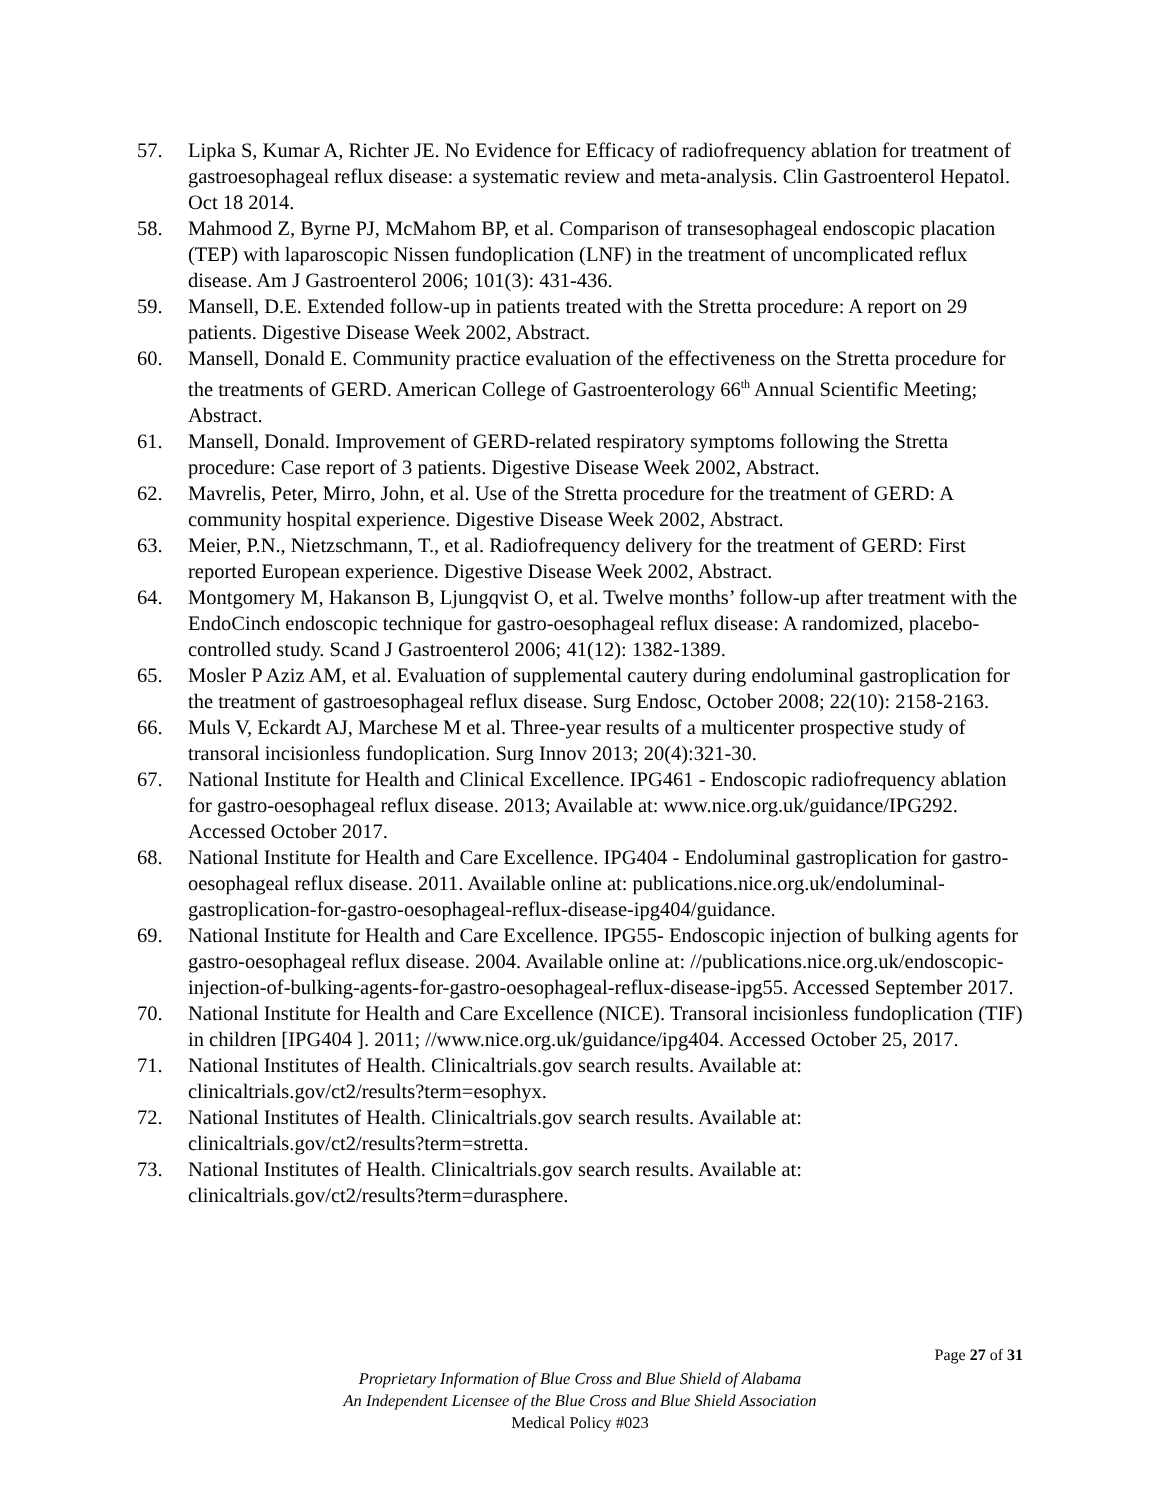57. Lipka S, Kumar A, Richter JE. No Evidence for Efficacy of radiofrequency ablation for treatment of gastroesophageal reflux disease: a systematic review and meta-analysis. Clin Gastroenterol Hepatol. Oct 18 2014.
58. Mahmood Z, Byrne PJ, McMahom BP, et al. Comparison of transesophageal endoscopic placation (TEP) with laparoscopic Nissen fundoplication (LNF) in the treatment of uncomplicated reflux disease. Am J Gastroenterol 2006; 101(3): 431-436.
59. Mansell, D.E. Extended follow-up in patients treated with the Stretta procedure: A report on 29 patients. Digestive Disease Week 2002, Abstract.
60. Mansell, Donald E. Community practice evaluation of the effectiveness on the Stretta procedure for the treatments of GERD. American College of Gastroenterology 66<sup>th</sup> Annual Scientific Meeting; Abstract.
61. Mansell, Donald. Improvement of GERD-related respiratory symptoms following the Stretta procedure: Case report of 3 patients. Digestive Disease Week 2002, Abstract.
62. Mavrelis, Peter, Mirro, John, et al. Use of the Stretta procedure for the treatment of GERD: A community hospital experience. Digestive Disease Week 2002, Abstract.
63. Meier, P.N., Nietzschmann, T., et al. Radiofrequency delivery for the treatment of GERD: First reported European experience. Digestive Disease Week 2002, Abstract.
64. Montgomery M, Hakanson B, Ljungqvist O, et al. Twelve months’ follow-up after treatment with the EndoCinch endoscopic technique for gastro-oesophageal reflux disease: A randomized, placebo-controlled study. Scand J Gastroenterol 2006; 41(12): 1382-1389.
65. Mosler P Aziz AM, et al. Evaluation of supplemental cautery during endoluminal gastroplication for the treatment of gastroesophageal reflux disease. Surg Endosc, October 2008; 22(10): 2158-2163.
66. Muls V, Eckardt AJ, Marchese M et al. Three-year results of a multicenter prospective study of transoral incisionless fundoplication. Surg Innov 2013; 20(4):321-30.
67. National Institute for Health and Clinical Excellence. IPG461 - Endoscopic radiofrequency ablation for gastro-oesophageal reflux disease. 2013; Available at: www.nice.org.uk/guidance/IPG292. Accessed October 2017.
68. National Institute for Health and Care Excellence. IPG404 - Endoluminal gastroplication for gastro-oesophageal reflux disease. 2011. Available online at: publications.nice.org.uk/endoluminal-gastroplication-for-gastro-oesophageal-reflux-disease-ipg404/guidance.
69. National Institute for Health and Care Excellence. IPG55- Endoscopic injection of bulking agents for gastro-oesophageal reflux disease. 2004. Available online at: //publications.nice.org.uk/endoscopic-injection-of-bulking-agents-for-gastro-oesophageal-reflux-disease-ipg55. Accessed September 2017.
70. National Institute for Health and Care Excellence (NICE). Transoral incisionless fundoplication (TIF) in children [IPG404 ]. 2011; //www.nice.org.uk/guidance/ipg404. Accessed October 25, 2017.
71. National Institutes of Health. Clinicaltrials.gov search results. Available at: clinicaltrials.gov/ct2/results?term=esophyx.
72. National Institutes of Health. Clinicaltrials.gov search results. Available at: clinicaltrials.gov/ct2/results?term=stretta.
73. National Institutes of Health. Clinicaltrials.gov search results. Available at: clinicaltrials.gov/ct2/results?term=durasphere.
Page 27 of 31
Proprietary Information of Blue Cross and Blue Shield of Alabama
An Independent Licensee of the Blue Cross and Blue Shield Association
Medical Policy #023